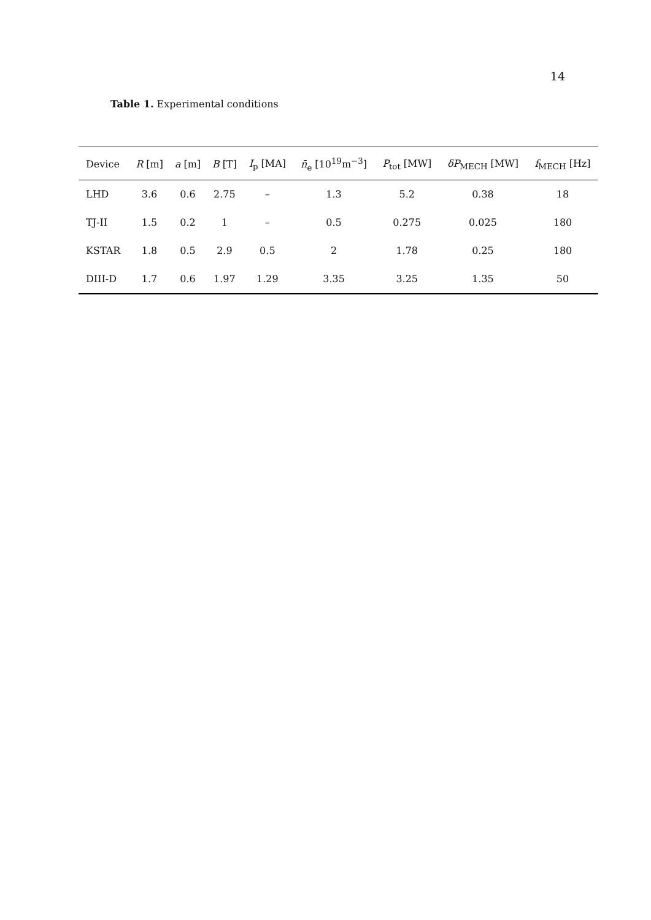14
Table 1. Experimental conditions
| Device | R [m] | a [m] | B [T] | I<sub>p</sub> [MA] | n̄<sub>e</sub> [10<sup>19</sup>m<sup>−3</sup>] | P<sub>tot</sub> [MW] | δP<sub>MECH</sub> [MW] | f<sub>MECH</sub> [Hz] |
| --- | --- | --- | --- | --- | --- | --- | --- | --- |
| LHD | 3.6 | 0.6 | 2.75 | – | 1.3 | 5.2 | 0.38 | 18 |
| TJ-II | 1.5 | 0.2 | 1 | – | 0.5 | 0.275 | 0.025 | 180 |
| KSTAR | 1.8 | 0.5 | 2.9 | 0.5 | 2 | 1.78 | 0.25 | 180 |
| DIII-D | 1.7 | 0.6 | 1.97 | 1.29 | 3.35 | 3.25 | 1.35 | 50 |